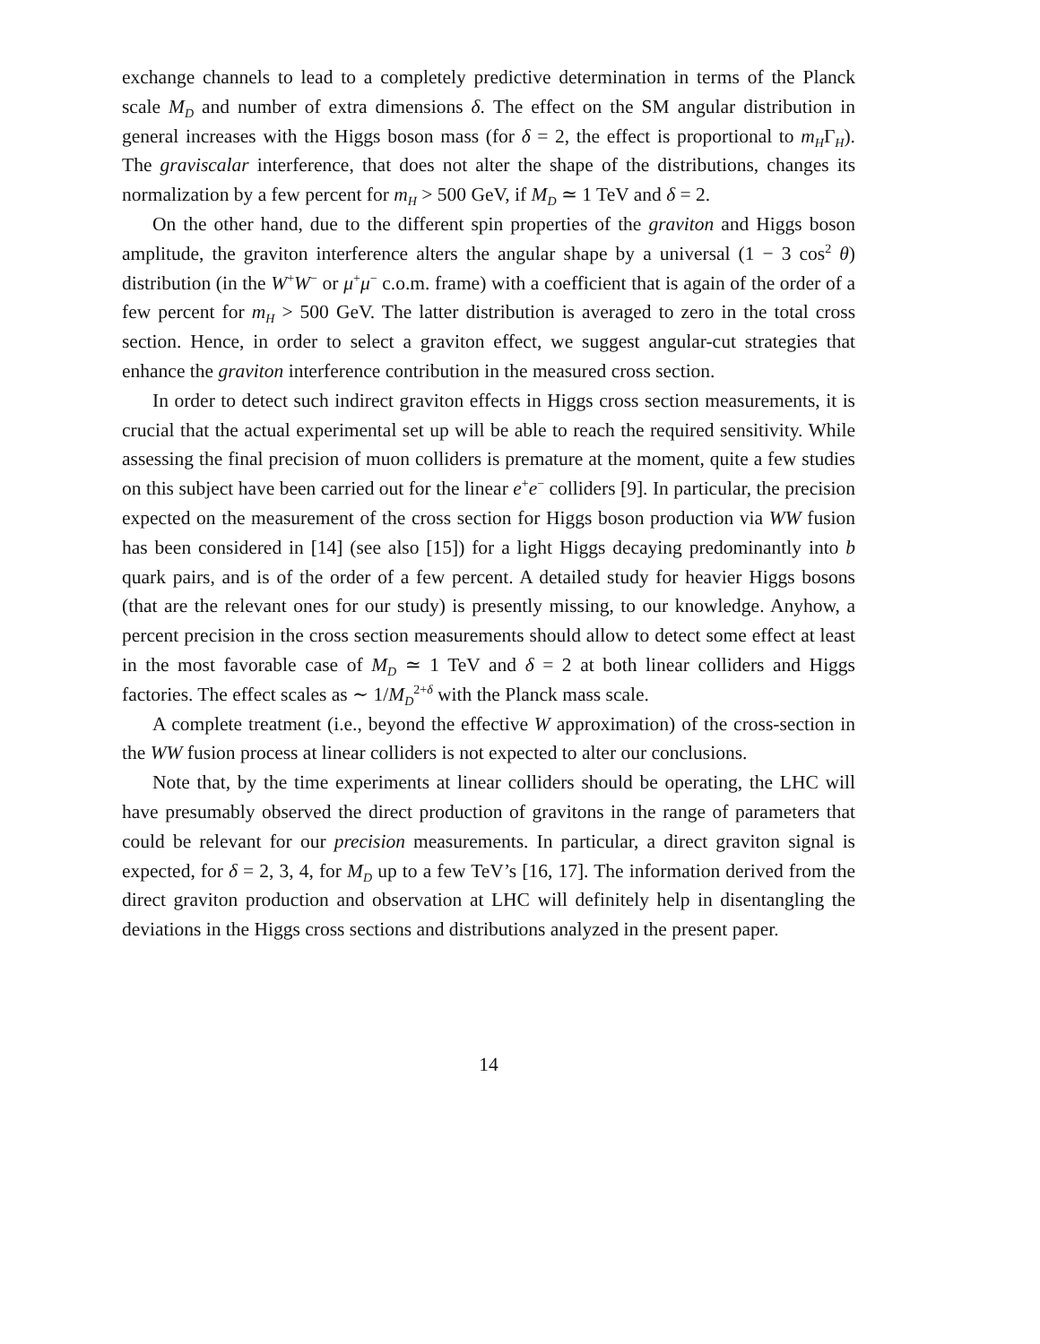exchange channels to lead to a completely predictive determination in terms of the Planck scale M<sub>D</sub> and number of extra dimensions δ. The effect on the SM angular distribution in general increases with the Higgs boson mass (for δ = 2, the effect is proportional to m<sub>H</sub>Γ<sub>H</sub>). The graviscalar interference, that does not alter the shape of the distributions, changes its normalization by a few percent for m<sub>H</sub> > 500 GeV, if M<sub>D</sub> ≃ 1 TeV and δ = 2.
On the other hand, due to the different spin properties of the graviton and Higgs boson amplitude, the graviton interference alters the angular shape by a universal (1 − 3 cos<sup>2</sup> θ) distribution (in the W<sup>+</sup>W<sup>−</sup> or μ<sup>+</sup>μ<sup>−</sup> c.o.m. frame) with a coefficient that is again of the order of a few percent for m<sub>H</sub> > 500 GeV. The latter distribution is averaged to zero in the total cross section. Hence, in order to select a graviton effect, we suggest angular-cut strategies that enhance the graviton interference contribution in the measured cross section.
In order to detect such indirect graviton effects in Higgs cross section measurements, it is crucial that the actual experimental set up will be able to reach the required sensitivity. While assessing the final precision of muon colliders is premature at the moment, quite a few studies on this subject have been carried out for the linear e<sup>+</sup>e<sup>−</sup> colliders [9]. In particular, the precision expected on the measurement of the cross section for Higgs boson production via WW fusion has been considered in [14] (see also [15]) for a light Higgs decaying predominantly into b quark pairs, and is of the order of a few percent. A detailed study for heavier Higgs bosons (that are the relevant ones for our study) is presently missing, to our knowledge. Anyhow, a percent precision in the cross section measurements should allow to detect some effect at least in the most favorable case of M<sub>D</sub> ≃ 1 TeV and δ = 2 at both linear colliders and Higgs factories. The effect scales as ∼ 1/M<sub>D</sub><sup>2+δ</sup> with the Planck mass scale.
A complete treatment (i.e., beyond the effective W approximation) of the cross-section in the WW fusion process at linear colliders is not expected to alter our conclusions.
Note that, by the time experiments at linear colliders should be operating, the LHC will have presumably observed the direct production of gravitons in the range of parameters that could be relevant for our precision measurements. In particular, a direct graviton signal is expected, for δ = 2, 3, 4, for M<sub>D</sub> up to a few TeV’s [16, 17]. The information derived from the direct graviton production and observation at LHC will definitely help in disentangling the deviations in the Higgs cross sections and distributions analyzed in the present paper.
14